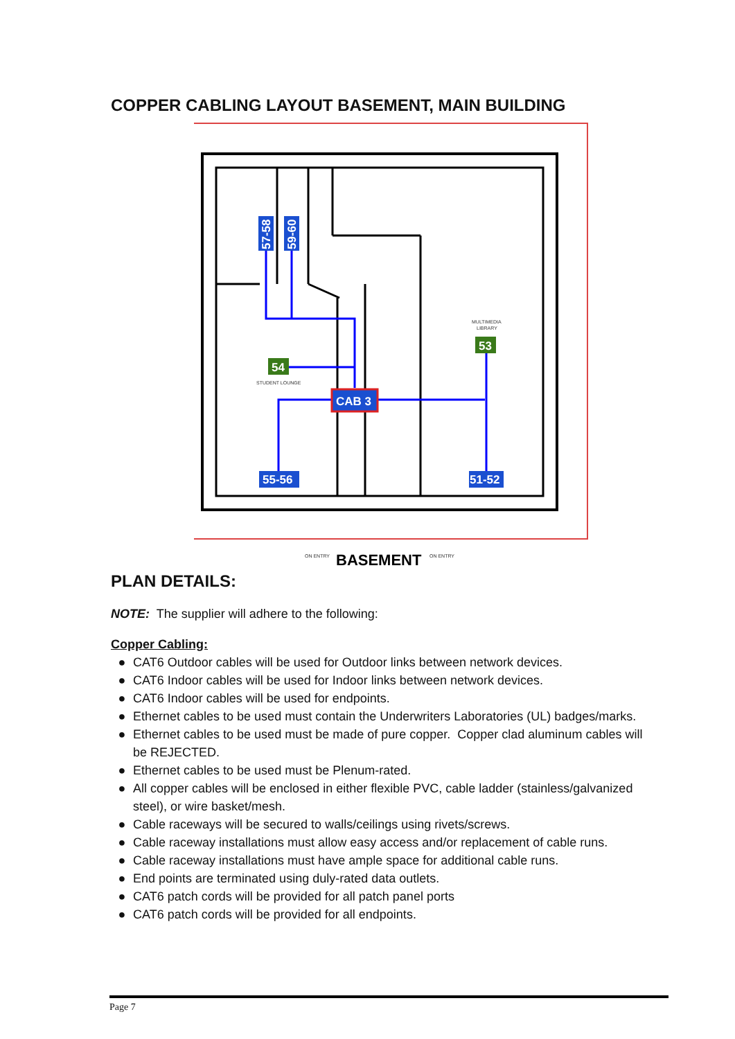COPPER CABLING LAYOUT BASEMENT, MAIN BUILDING
57-58
59-60
54
53
CAB 3
55-56
51-52
MULTIMEDIA
LIBRARY
STUDENT LOUNGE
ON ENTRY
ON ENTRY
BASEMENT
PLAN DETAILS:
NOTE: The supplier will adhere to the following:
Copper Cabling:
● CAT6 Outdoor cables will be used for Outdoor links between network devices.
● CAT6 Indoor cables will be used for Indoor links between network devices.
● CAT6 Indoor cables will be used for endpoints.
● Ethernet cables to be used must contain the Underwriters Laboratories (UL) badges/marks.
● Ethernet cables to be used must be made of pure copper. Copper clad aluminum cables will be REJECTED.
● Ethernet cables to be used must be Plenum-rated.
● All copper cables will be enclosed in either flexible PVC, cable ladder (stainless/galvanized steel), or wire basket/mesh.
● Cable raceways will be secured to walls/ceilings using rivets/screws.
● Cable raceway installations must allow easy access and/or replacement of cable runs.
● Cable raceway installations must have ample space for additional cable runs.
● End points are terminated using duly-rated data outlets.
● CAT6 patch cords will be provided for all patch panel ports
● CAT6 patch cords will be provided for all endpoints.
Page 7